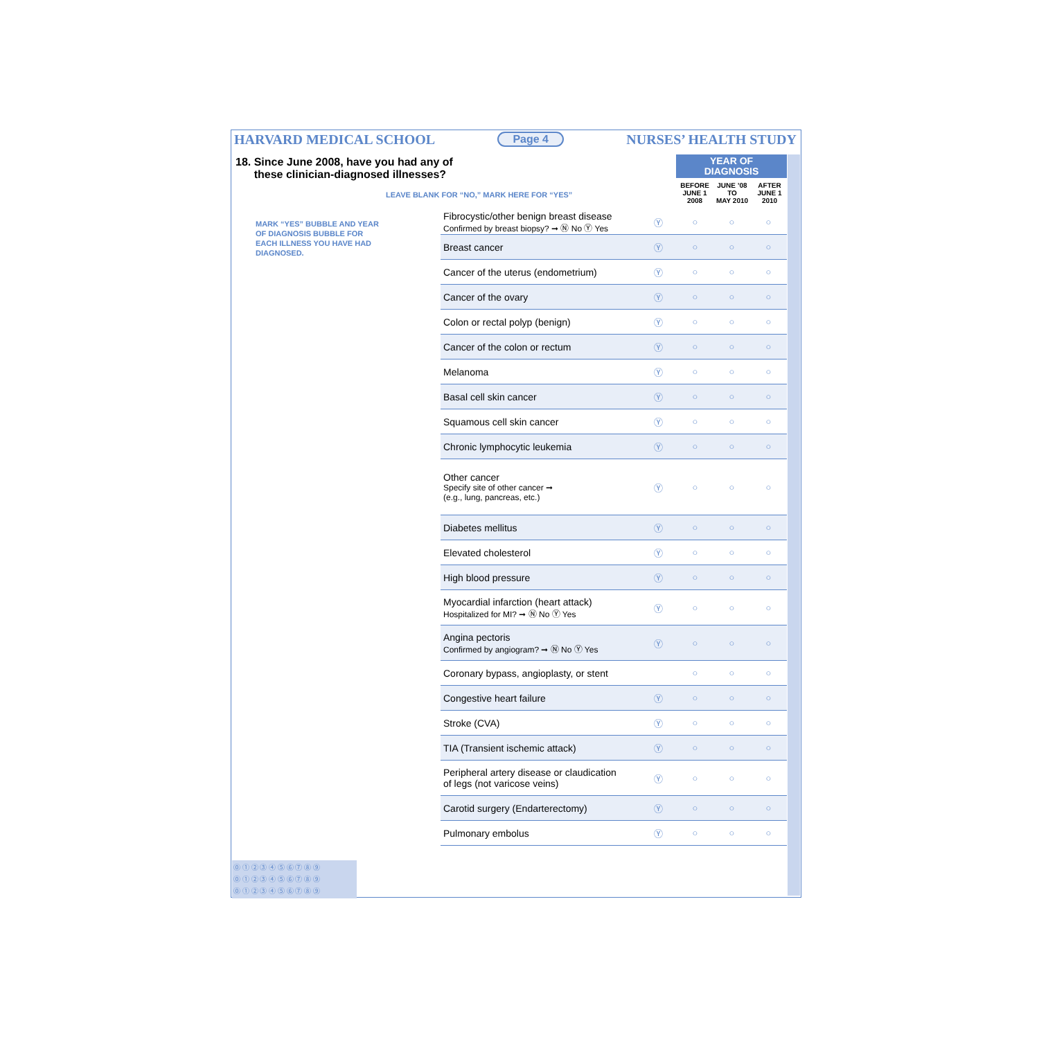HARVARD MEDICAL SCHOOL Page 4 NURSES’ HEALTH STUDY
18. Since June 2008, have you had any of
these clinician-diagnosed illnesses?
LEAVE BLANK FOR “NO,” MARK HERE FOR “YES”
MARK “YES” BUBBLE AND YEAR OF DIAGNOSIS BUBBLE FOR EACH ILLNESS YOU HAVE HAD DIAGNOSED.
YEAR OF
DIAGNOSIS
BEFORE
JUNE 1
2008
JUNE ’08
TO
MAY 2010
AFTER
JUNE 1
2010
| Fibrocystic/other benign breast disease Confirmed by breast biopsy? ➞ Ⓝ No Ⓨ Yes | Ⓨ | ○ | ○ | ○ |
| Breast cancer | Ⓨ | ○ | ○ | ○ |
| Cancer of the uterus (endometrium) | Ⓨ | ○ | ○ | ○ |
| Cancer of the ovary | Ⓨ | ○ | ○ | ○ |
| Colon or rectal polyp (benign) | Ⓨ | ○ | ○ | ○ |
| Cancer of the colon or rectum | Ⓨ | ○ | ○ | ○ |
| Melanoma | Ⓨ | ○ | ○ | ○ |
| Basal cell skin cancer | Ⓨ | ○ | ○ | ○ |
| Squamous cell skin cancer | Ⓨ | ○ | ○ | ○ |
| Chronic lymphocytic leukemia | Ⓨ | ○ | ○ | ○ |
| Other cancer Specify site of other cancer ➞ (e.g., lung, pancreas, etc.) | Ⓨ | ○ | ○ | ○ |
| Diabetes mellitus | Ⓨ | ○ | ○ | ○ |
| Elevated cholesterol | Ⓨ | ○ | ○ | ○ |
| High blood pressure | Ⓨ | ○ | ○ | ○ |
| Myocardial infarction (heart attack) Hospitalized for MI? ➞ Ⓝ No Ⓨ Yes | Ⓨ | ○ | ○ | ○ |
| Angina pectoris Confirmed by angiogram? ➞ Ⓝ No Ⓨ Yes | Ⓨ | ○ | ○ | ○ |
| Coronary bypass, angioplasty, or stent | | ○ | ○ | ○ |
| Congestive heart failure | Ⓨ | ○ | ○ | ○ |
| Stroke (CVA) | Ⓨ | ○ | ○ | ○ |
| TIA (Transient ischemic attack) | Ⓨ | ○ | ○ | ○ |
| Peripheral artery disease or claudication of legs (not varicose veins) | Ⓨ | ○ | ○ | ○ |
| Carotid surgery (Endarterectomy) | Ⓨ | ○ | ○ | ○ |
| Pulmonary embolus | Ⓨ | ○ | ○ | ○ |
⓪ ① ② ③ ④ ⑤ ⑥ ⑦ ⑧ ⑨
⓪ ① ② ③ ④ ⑤ ⑥ ⑦ ⑧ ⑨
⓪ ① ② ③ ④ ⑤ ⑥ ⑦ ⑧ ⑨